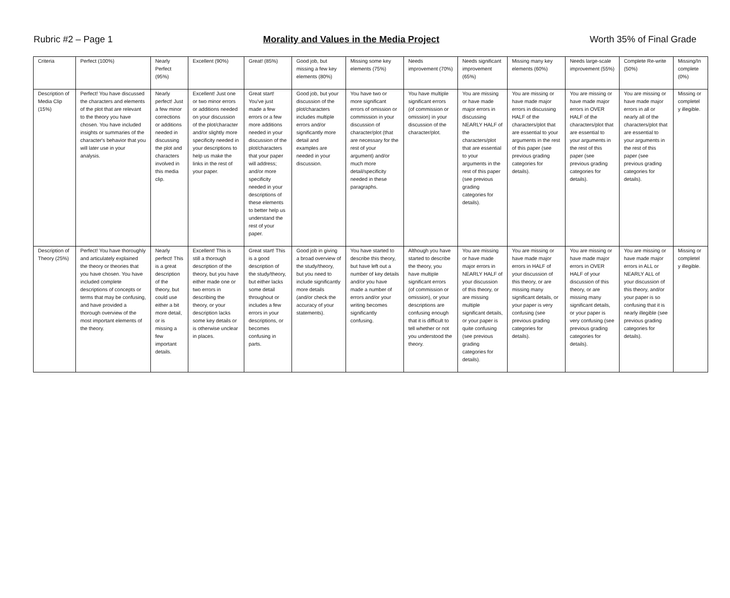Rubric #2 – Page 1 Morality and Values in the Media Project Worth 35% of Final Grade
| Criteria | Perfect (100%) | Nearly Perfect (95%) | Excellent (90%) | Great! (85%) | Good job, but missing a few key elements (80%) | Missing some key elements (75%) | Needs improvement (70%) | Needs significant improvement (65%) | Missing many key elements (60%) | Needs large-scale improvement (55%) | Complete Re-write (50%) | Missing/In complete (0%) |
| Description of Media Clip (15%) | Perfect! You have discussed the characters and elements of the plot that are relevant to the theory you have chosen. You have included insights or summaries of the character's behavior that you will later use in your analysis. | Nearly perfect! Just a few minor corrections or additions needed in discussing the plot and characters involved in this media clip. | Excellent! Just one or two minor errors or additions needed on your discussion of the plot/character and/or slightly more specificity needed in your descriptions to help us make the links in the rest of your paper. | Great start! You've just made a few errors or a few more additions needed in your discussion of the plot/characters that your paper will address; and/or more specificity needed in your descriptions of these elements to better help us understand the rest of your paper. | Good job, but your discussion of the plot/characters includes multiple errors and/or significantly more detail and examples are needed in your discussion. | You have two or more significant errors of omission or commission in your discussion of character/plot (that are necessary for the rest of your argument) and/or much more detail/specificity needed in these paragraphs. | You have multiple significant errors (of commission or omission) in your discussion of the character/plot. | You are missing or have made major errors in discussing NEARLY HALF of the characters/plot that are essential to your arguments in the rest of this paper (see previous grading categories for details). | You are missing or have made major errors in discussing HALF of the characters/plot that are essential to your arguments in the rest of this paper (see previous grading categories for details). | You are missing or have made major errors in OVER HALF of the characters/plot that are essential to your arguments in the rest of this paper (see previous grading categories for details). | You are missing or have made major errors in all or nearly all of the characters/plot that are essential to your arguments in the rest of this paper (see previous grading categories for details). | Missing or completel y illegible. |
| Description of Theory (25%) | Perfect! You have thoroughly and articulately explained the theory or theories that you have chosen. You have included complete descriptions of concepts or terms that may be confusing, and have provided a thorough overview of the most important elements of the theory. | Nearly perfect! This is a great description of the theory, but could use either a bit more detail, or is missing a few important details. | Excellent! This is still a thorough description of the theory, but you have either made one or two errors in describing the theory, or your description lacks some key details or is otherwise unclear in places. | Great start! This is a good description of the study/theory, but either lacks some detail throughout or includes a few errors in your descriptions, or becomes confusing in parts. | Good job in giving a broad overview of the study/theory, but you need to include significantly more details (and/or check the accuracy of your statements). | You have started to describe this theory, but have left out a number of key details and/or you have made a number of errors and/or your writing becomes significantly confusing. | Although you have started to describe the theory, you have multiple significant errors (of commission or omission), or your descriptions are confusing enough that it is difficult to tell whether or not you understood the theory. | You are missing or have made major errors in NEARLY HALF of your discussion of this theory, or are missing multiple significant details, or your paper is quite confusing (see previous grading categories for details). | You are missing or have made major errors in HALF of your discussion of this theory, or are missing many significant details, or your paper is very confusing (see previous grading categories for details). | You are missing or have made major errors in OVER HALF of your discussion of this theory, or are missing many significant details, or your paper is very confusing (see previous grading categories for details). | You are missing or have made major errors in ALL or NEARLY ALL of your discussion of this theory, and/or your paper is so confusing that it is nearly illegible (see previous grading categories for details). | Missing or completel y illegible. |